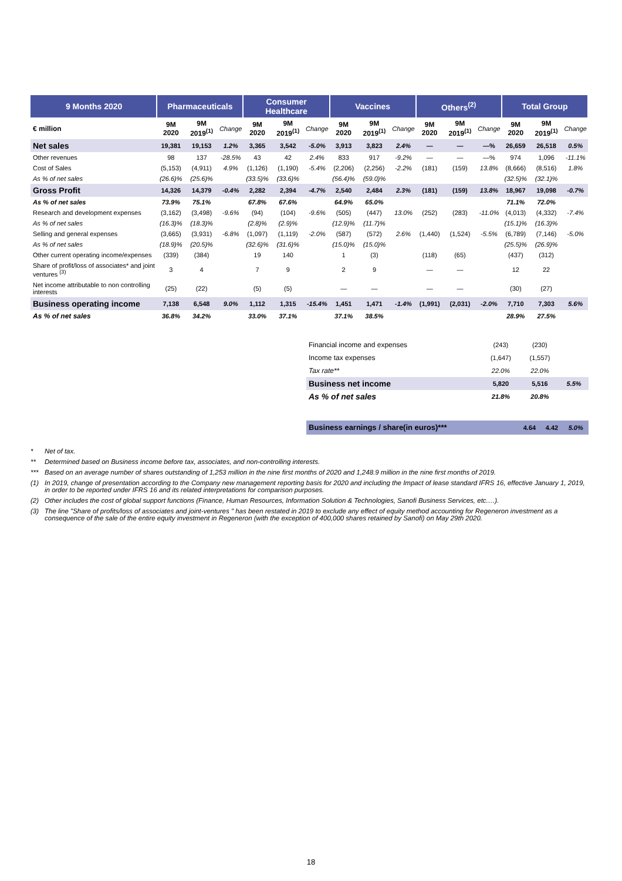| 9 Months 2020 | Pharmaceuticals | | | Consumer Healthcare | | | Vaccines | | | Others<sup>(2)</sup> | | | Total Group | | |
| --- | --- | --- | --- | --- | --- | --- | --- | --- | --- | --- | --- | --- | --- | --- | --- |
| € million | 9M 2020 | 9M 2019<sup>(1)</sup> | Change | 9M 2020 | 9M 2019<sup>(1)</sup> | Change | 9M 2020 | 9M 2019<sup>(1)</sup> | Change | 9M 2020 | 9M 2019<sup>(1)</sup> | Change | 9M 2020 | 9M 2019<sup>(1)</sup> | Change |
| Net sales | 19,381 | 19,153 | 1.2% | 3,365 | 3,542 | -5.0% | 3,913 | 3,823 | 2.4% | — | — | —% | 26,659 | 26,518 | 0.5% |
| Other revenues | 98 | 137 | -28.5% | 43 | 42 | 2.4% | 833 | 917 | -9.2% | — | — | —% | 974 | 1,096 | -11.1% |
| Cost of Sales | (5,153) | (4,911) | 4.9% | (1,126) | (1,190) | -5.4% | (2,206) | (2,256) | -2.2% | (181) | (159) | 13.8% | (8,666) | (8,516) | 1.8% |
| As % of net sales | (26.6)% | (25.6)% | | (33.5)% | (33.6)% | | (56.4)% | (59.0)% | | | | | (32.5)% | (32.1)% | |
| Gross Profit | 14,326 | 14,379 | -0.4% | 2,282 | 2,394 | -4.7% | 2,540 | 2,484 | 2.3% | (181) | (159) | 13.8% | 18,967 | 19,098 | -0.7% |
| As % of net sales | 73.9% | 75.1% | | 67.8% | 67.6% | | 64.9% | 65.0% | | | | | 71.1% | 72.0% | |
| Research and development expenses | (3,162) | (3,498) | -9.6% | (94) | (104) | -9.6% | (505) | (447) | 13.0% | (252) | (283) | -11.0% | (4,013) | (4,332) | -7.4% |
| As % of net sales | (16.3)% | (18.3)% | | (2.8)% | (2.9)% | | (12.9)% | (11.7)% | | | | | (15.1)% | (16.3)% | |
| Selling and general expenses | (3,665) | (3,931) | -6.8% | (1,097) | (1,119) | -2.0% | (587) | (572) | 2.6% | (1,440) | (1,524) | -5.5% | (6,789) | (7,146) | -5.0% |
| As % of net sales | (18.9)% | (20.5)% | | (32.6)% | (31.6)% | | (15.0)% | (15.0)% | | | | | (25.5)% | (26.9)% | |
| Other current operating income/expenses | (339) | (384) | | 19 | 140 | | 1 | (3) | | (118) | (65) | | (437) | (312) | |
| Share of profit/loss of associates* and joint ventures <sup>(3)</sup> | 3 | 4 | | 7 | 9 | | 2 | 9 | | — | — | | 12 | 22 | |
| Net income attributable to non controlling interests | (25) | (22) | | (5) | (5) | | — | — | | — | — | | (30) | (27) | |
| Business operating income | 7,138 | 6,548 | 9.0% | 1,112 | 1,315 | -15.4% | 1,451 | 1,471 | -1.4% | (1,991) | (2,031) | -2.0% | 7,710 | 7,303 | 5.6% |
| As % of net sales | 36.8% | 34.2% | | 33.0% | 37.1% | | 37.1% | 38.5% | | | | | 28.9% | 27.5% | |
| Financial income and expenses | (243) | (230) | |
| Income tax expenses | (1,647) | (1,557) | |
| Tax rate** | 22.0% | 22.0% | |
| Business net income | 5,820 | 5,516 | 5.5% |
| As % of net sales | 21.8% | 20.8% | |
| Business earnings / share(in euros)*** | 4.64 | 4.42 | 5.0% |
* Net of tax.
** Determined based on Business income before tax, associates, and non-controlling interests.
*** Based on an average number of shares outstanding of 1,253 million in the nine first months of 2020 and 1,248.9 million in the nine first months of 2019.
(1) In 2019, change of presentation according to the Company new management reporting basis for 2020 and including the Impact of lease standard IFRS 16, effective January 1, 2019, in order to be reported under IFRS 16 and its related interpretations for comparison purposes.
(2) Other includes the cost of global support functions (Finance, Human Resources, Information Solution & Technologies, Sanofi Business Services, etc.…).
(3) The line "Share of profits/loss of associates and joint-ventures " has been restated in 2019 to exclude any effect of equity method accounting for Regeneron investment as a consequence of the sale of the entire equity investment in Regeneron (with the exception of 400,000 shares retained by Sanofi) on May 29th 2020.
18